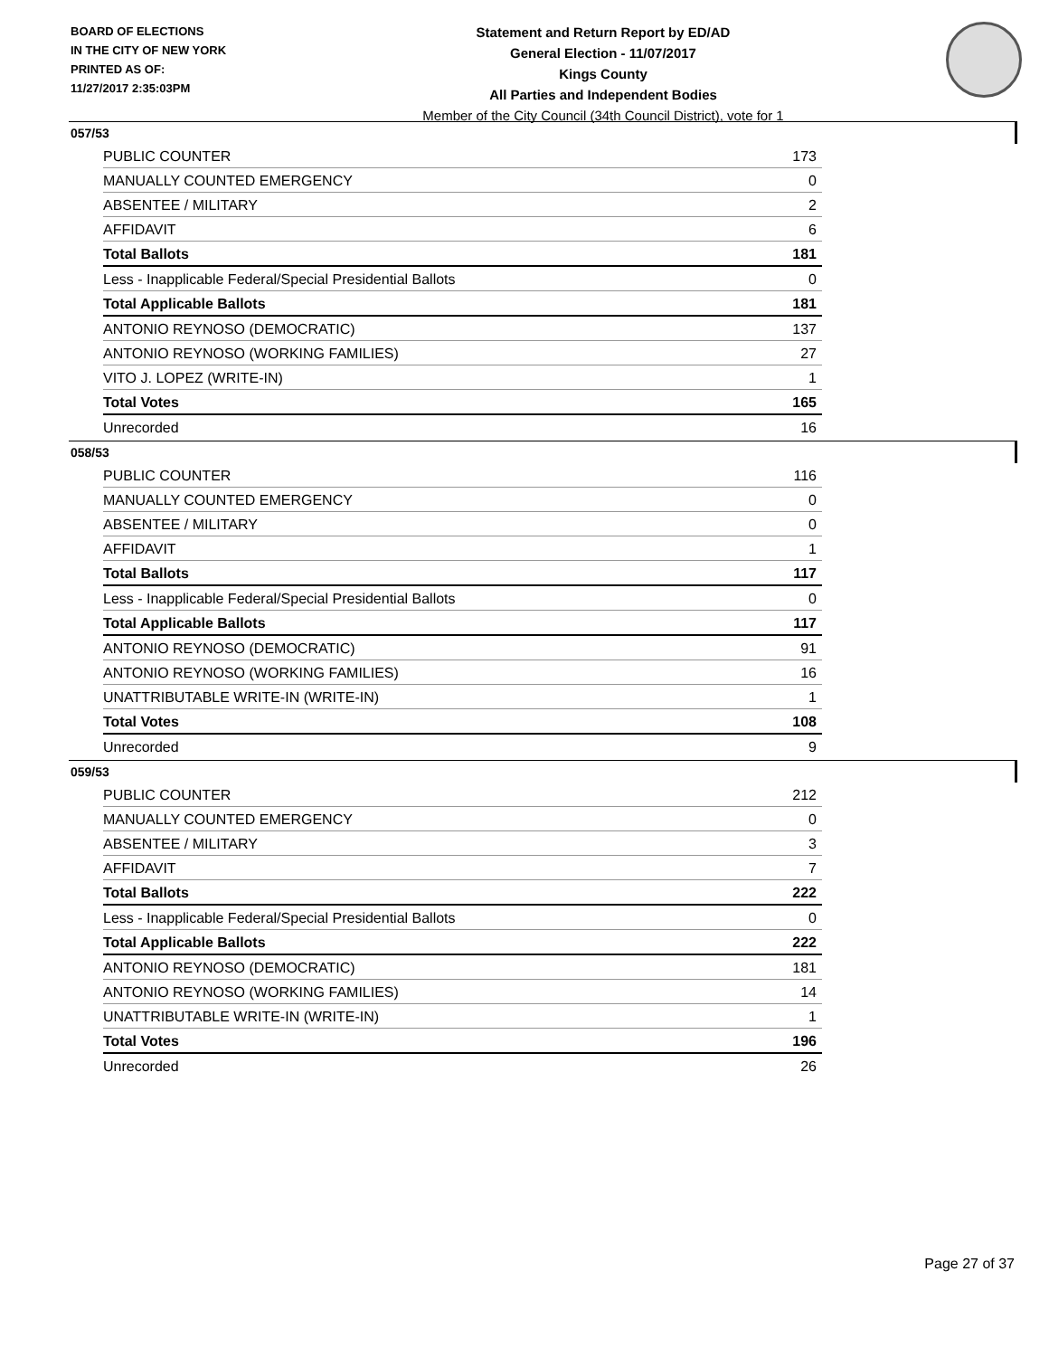BOARD OF ELECTIONS
IN THE CITY OF NEW YORK
PRINTED AS OF:
11/27/2017 2:35:03PM
Statement and Return Report by ED/AD
General Election - 11/07/2017
Kings County
All Parties and Independent Bodies
Member of the City Council (34th Council District), vote for 1
057/53
| PUBLIC COUNTER | 173 |
| MANUALLY COUNTED EMERGENCY | 0 |
| ABSENTEE / MILITARY | 2 |
| AFFIDAVIT | 6 |
| Total Ballots | 181 |
| Less - Inapplicable Federal/Special Presidential Ballots | 0 |
| Total Applicable Ballots | 181 |
| ANTONIO REYNOSO (DEMOCRATIC) | 137 |
| ANTONIO REYNOSO (WORKING FAMILIES) | 27 |
| VITO J. LOPEZ (WRITE-IN) | 1 |
| Total Votes | 165 |
| Unrecorded | 16 |
058/53
| PUBLIC COUNTER | 116 |
| MANUALLY COUNTED EMERGENCY | 0 |
| ABSENTEE / MILITARY | 0 |
| AFFIDAVIT | 1 |
| Total Ballots | 117 |
| Less - Inapplicable Federal/Special Presidential Ballots | 0 |
| Total Applicable Ballots | 117 |
| ANTONIO REYNOSO (DEMOCRATIC) | 91 |
| ANTONIO REYNOSO (WORKING FAMILIES) | 16 |
| UNATTRIBUTABLE WRITE-IN (WRITE-IN) | 1 |
| Total Votes | 108 |
| Unrecorded | 9 |
059/53
| PUBLIC COUNTER | 212 |
| MANUALLY COUNTED EMERGENCY | 0 |
| ABSENTEE / MILITARY | 3 |
| AFFIDAVIT | 7 |
| Total Ballots | 222 |
| Less - Inapplicable Federal/Special Presidential Ballots | 0 |
| Total Applicable Ballots | 222 |
| ANTONIO REYNOSO (DEMOCRATIC) | 181 |
| ANTONIO REYNOSO (WORKING FAMILIES) | 14 |
| UNATTRIBUTABLE WRITE-IN (WRITE-IN) | 1 |
| Total Votes | 196 |
| Unrecorded | 26 |
Page 27 of 37